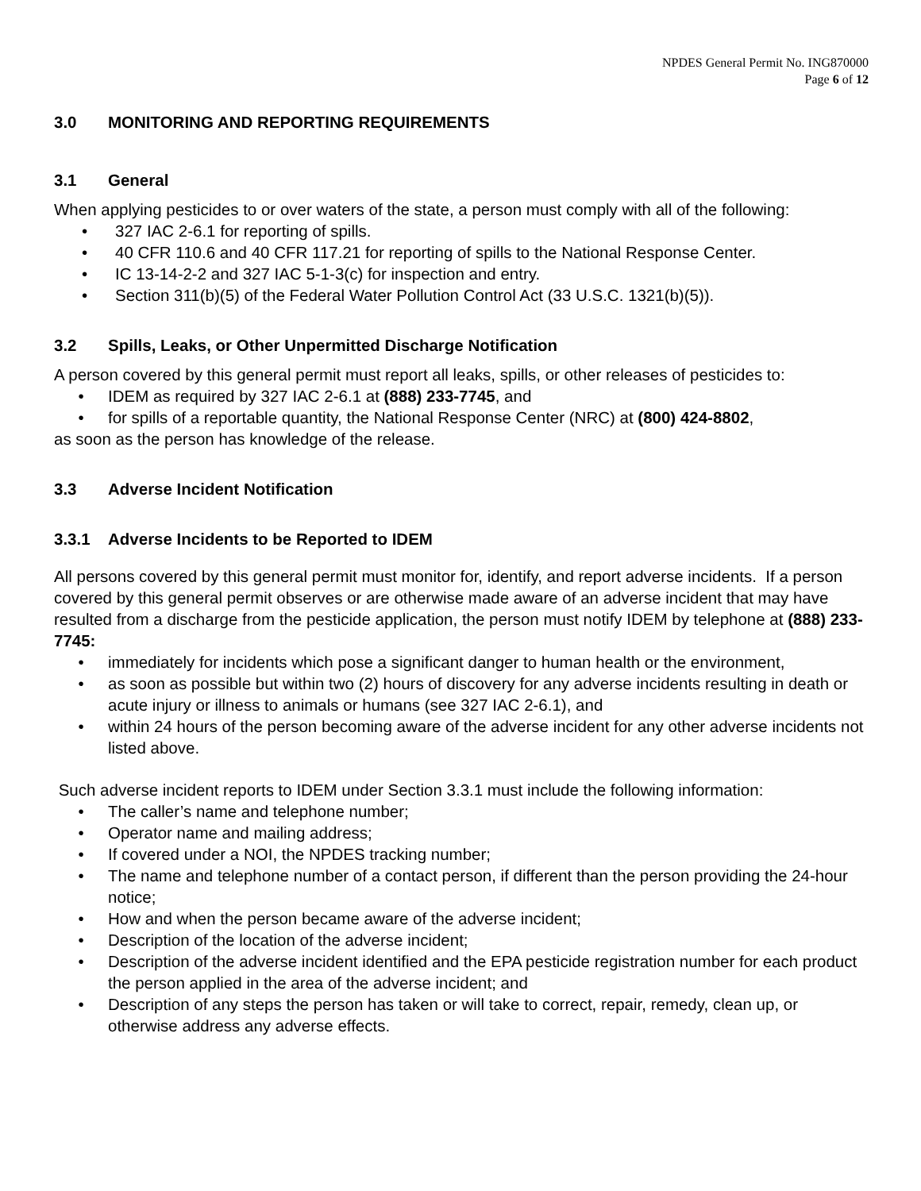NPDES General Permit No. ING870000
Page 6 of 12
3.0 MONITORING AND REPORTING REQUIREMENTS
3.1 General
When applying pesticides to or over waters of the state, a person must comply with all of the following:
• 327 IAC 2-6.1 for reporting of spills.
• 40 CFR 110.6 and 40 CFR 117.21 for reporting of spills to the National Response Center.
• IC 13-14-2-2 and 327 IAC 5-1-3(c) for inspection and entry.
• Section 311(b)(5) of the Federal Water Pollution Control Act (33 U.S.C. 1321(b)(5)).
3.2 Spills, Leaks, or Other Unpermitted Discharge Notification
A person covered by this general permit must report all leaks, spills, or other releases of pesticides to:
• IDEM as required by 327 IAC 2-6.1 at (888) 233-7745, and
• for spills of a reportable quantity, the National Response Center (NRC) at (800) 424-8802,
as soon as the person has knowledge of the release.
3.3 Adverse Incident Notification
3.3.1 Adverse Incidents to be Reported to IDEM
All persons covered by this general permit must monitor for, identify, and report adverse incidents. If a person covered by this general permit observes or are otherwise made aware of an adverse incident that may have resulted from a discharge from the pesticide application, the person must notify IDEM by telephone at (888) 233-7745:
• immediately for incidents which pose a significant danger to human health or the environment,
• as soon as possible but within two (2) hours of discovery for any adverse incidents resulting in death or acute injury or illness to animals or humans (see 327 IAC 2-6.1), and
• within 24 hours of the person becoming aware of the adverse incident for any other adverse incidents not listed above.
Such adverse incident reports to IDEM under Section 3.3.1 must include the following information:
• The caller’s name and telephone number;
• Operator name and mailing address;
• If covered under a NOI, the NPDES tracking number;
• The name and telephone number of a contact person, if different than the person providing the 24-hour notice;
• How and when the person became aware of the adverse incident;
• Description of the location of the adverse incident;
• Description of the adverse incident identified and the EPA pesticide registration number for each product the person applied in the area of the adverse incident; and
• Description of any steps the person has taken or will take to correct, repair, remedy, clean up, or otherwise address any adverse effects.